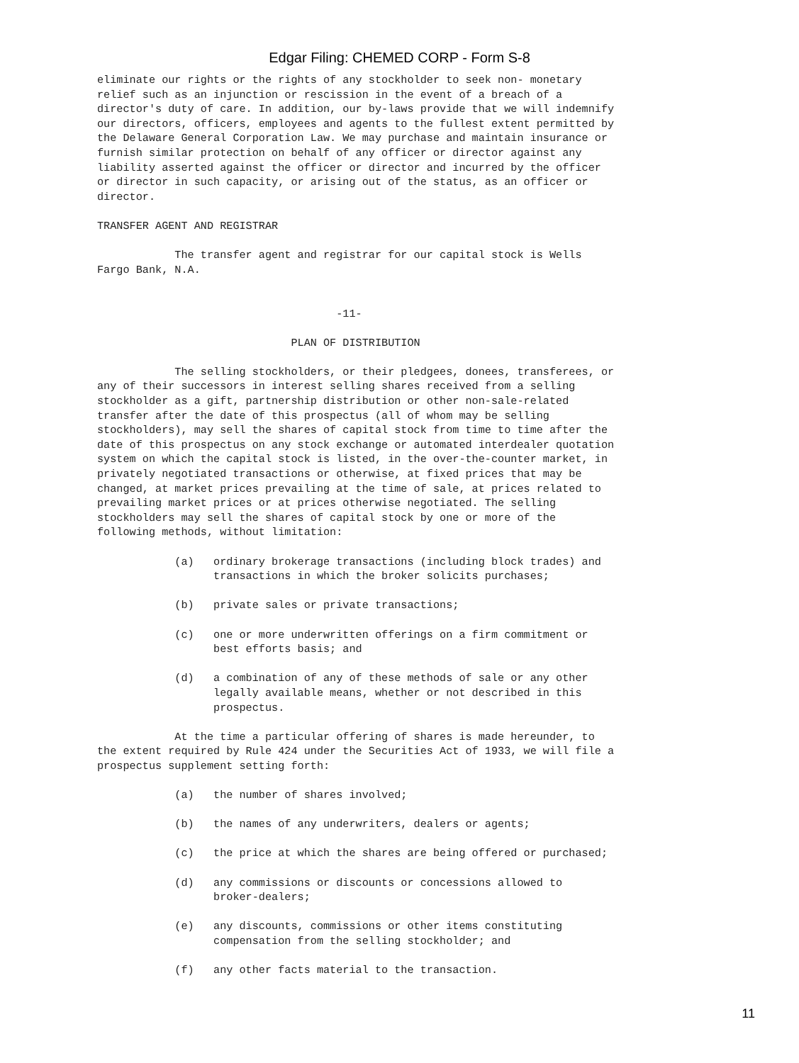Edgar Filing: CHEMED CORP - Form S-8
eliminate our rights or the rights of any stockholder to seek non- monetary
relief such as an injunction or rescission in the event of a breach of a
director's duty of care. In addition, our by-laws provide that we will indemnify
our directors, officers, employees and agents to the fullest extent permitted by
the Delaware General Corporation Law. We may purchase and maintain insurance or
furnish similar protection on behalf of any officer or director against any
liability asserted against the officer or director and incurred by the officer
or director in such capacity, or arising out of the status, as an officer or
director.

TRANSFER AGENT AND REGISTRAR

            The transfer agent and registrar for our capital stock is Wells
Fargo Bank, N.A.


                                     -11-

                              PLAN OF DISTRIBUTION

            The selling stockholders, or their pledgees, donees, transferees, or
any of their successors in interest selling shares received from a selling
stockholder as a gift, partnership distribution or other non-sale-related
transfer after the date of this prospectus (all of whom may be selling
stockholders), may sell the shares of capital stock from time to time after the
date of this prospectus on any stock exchange or automated interdealer quotation
system on which the capital stock is listed, in the over-the-counter market, in
privately negotiated transactions or otherwise, at fixed prices that may be
changed, at market prices prevailing at the time of sale, at prices related to
prevailing market prices or at prices otherwise negotiated. The selling
stockholders may sell the shares of capital stock by one or more of the
following methods, without limitation:

            (a)   ordinary brokerage transactions (including block trades) and
                  transactions in which the broker solicits purchases;

            (b)   private sales or private transactions;

            (c)   one or more underwritten offerings on a firm commitment or
                  best efforts basis; and

            (d)   a combination of any of these methods of sale or any other
                  legally available means, whether or not described in this
                  prospectus.

            At the time a particular offering of shares is made hereunder, to
the extent required by Rule 424 under the Securities Act of 1933, we will file a
prospectus supplement setting forth:

            (a)   the number of shares involved;

            (b)   the names of any underwriters, dealers or agents;

            (c)   the price at which the shares are being offered or purchased;

            (d)   any commissions or discounts or concessions allowed to
                  broker-dealers;

            (e)   any discounts, commissions or other items constituting
                  compensation from the selling stockholder; and

            (f)   any other facts material to the transaction.
11